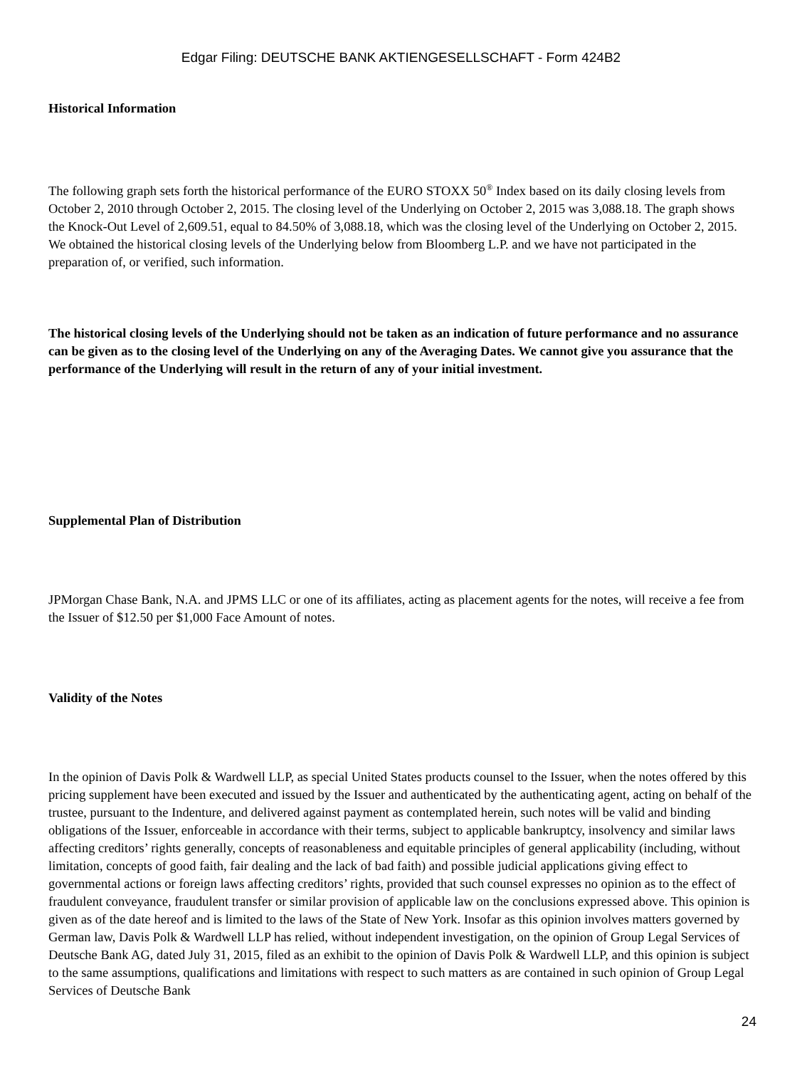Edgar Filing: DEUTSCHE BANK AKTIENGESELLSCHAFT - Form 424B2
Historical Information
The following graph sets forth the historical performance of the EURO STOXX 50<sup>®</sup> Index based on its daily closing levels from October 2, 2010 through October 2, 2015. The closing level of the Underlying on October 2, 2015 was 3,088.18. The graph shows the Knock-Out Level of 2,609.51, equal to 84.50% of 3,088.18, which was the closing level of the Underlying on October 2, 2015. We obtained the historical closing levels of the Underlying below from Bloomberg L.P. and we have not participated in the preparation of, or verified, such information.
The historical closing levels of the Underlying should not be taken as an indication of future performance and no assurance can be given as to the closing level of the Underlying on any of the Averaging Dates. We cannot give you assurance that the performance of the Underlying will result in the return of any of your initial investment.
Supplemental Plan of Distribution
JPMorgan Chase Bank, N.A. and JPMS LLC or one of its affiliates, acting as placement agents for the notes, will receive a fee from the Issuer of $12.50 per $1,000 Face Amount of notes.
Validity of the Notes
In the opinion of Davis Polk & Wardwell LLP, as special United States products counsel to the Issuer, when the notes offered by this pricing supplement have been executed and issued by the Issuer and authenticated by the authenticating agent, acting on behalf of the trustee, pursuant to the Indenture, and delivered against payment as contemplated herein, such notes will be valid and binding obligations of the Issuer, enforceable in accordance with their terms, subject to applicable bankruptcy, insolvency and similar laws affecting creditors’ rights generally, concepts of reasonableness and equitable principles of general applicability (including, without limitation, concepts of good faith, fair dealing and the lack of bad faith) and possible judicial applications giving effect to governmental actions or foreign laws affecting creditors’ rights, provided that such counsel expresses no opinion as to the effect of fraudulent conveyance, fraudulent transfer or similar provision of applicable law on the conclusions expressed above. This opinion is given as of the date hereof and is limited to the laws of the State of New York. Insofar as this opinion involves matters governed by German law, Davis Polk & Wardwell LLP has relied, without independent investigation, on the opinion of Group Legal Services of Deutsche Bank AG, dated July 31, 2015, filed as an exhibit to the opinion of Davis Polk & Wardwell LLP, and this opinion is subject to the same assumptions, qualifications and limitations with respect to such matters as are contained in such opinion of Group Legal Services of Deutsche Bank
24